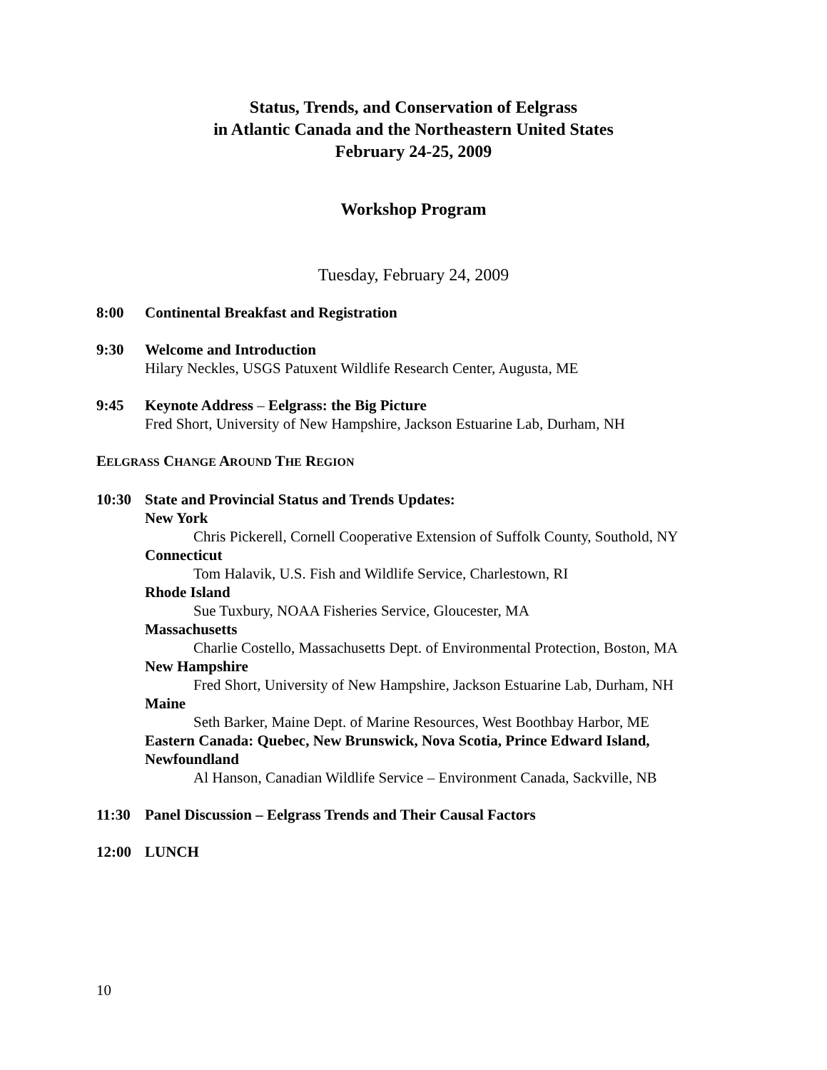Status, Trends, and Conservation of Eelgrass
in Atlantic Canada and the Northeastern United States
February 24-25, 2009
Workshop Program
Tuesday, February 24, 2009
8:00 Continental Breakfast and Registration
9:30 Welcome and Introduction
Hilary Neckles, USGS Patuxent Wildlife Research Center, Augusta, ME
9:45 Keynote Address – Eelgrass: the Big Picture
Fred Short, University of New Hampshire, Jackson Estuarine Lab, Durham, NH
EELGRASS CHANGE AROUND THE REGION
10:30 State and Provincial Status and Trends Updates:
New York
Chris Pickerell, Cornell Cooperative Extension of Suffolk County, Southold, NY
Connecticut
Tom Halavik, U.S. Fish and Wildlife Service, Charlestown, RI
Rhode Island
Sue Tuxbury, NOAA Fisheries Service, Gloucester, MA
Massachusetts
Charlie Costello, Massachusetts Dept. of Environmental Protection, Boston, MA
New Hampshire
Fred Short, University of New Hampshire, Jackson Estuarine Lab, Durham, NH
Maine
Seth Barker, Maine Dept. of Marine Resources, West Boothbay Harbor, ME
Eastern Canada: Quebec, New Brunswick, Nova Scotia, Prince Edward Island, Newfoundland
Al Hanson, Canadian Wildlife Service – Environment Canada, Sackville, NB
11:30 Panel Discussion – Eelgrass Trends and Their Causal Factors
12:00 LUNCH
10